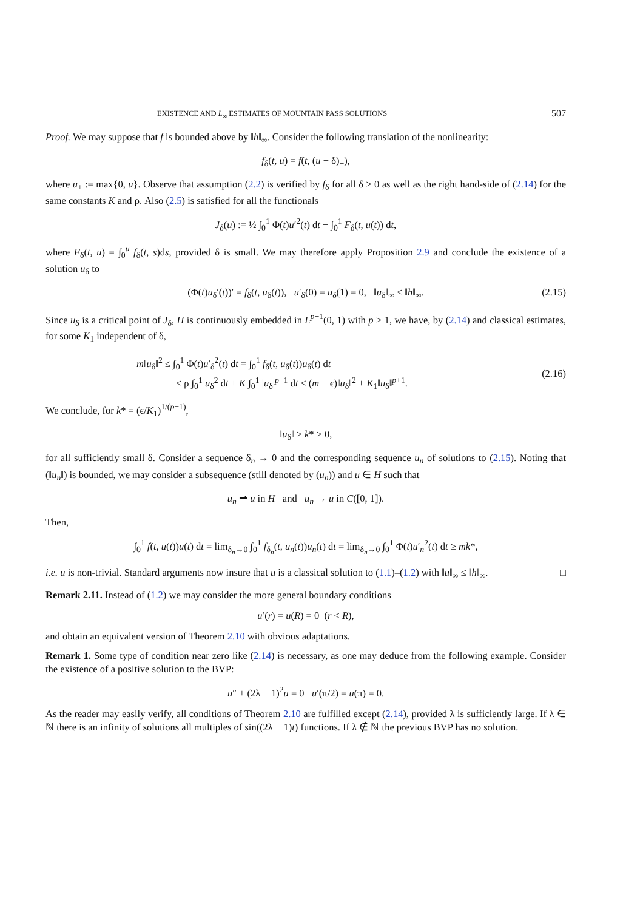EXISTENCE AND L<sub>∞</sub> ESTIMATES OF MOUNTAIN PASS SOLUTIONS 507
Proof. We may suppose that f is bounded above by ‖h‖<sub>∞</sub>. Consider the following translation of the nonlinearity:
f<sub>δ</sub>(t, u) = f(t, (u − δ)<sub>+</sub>),
where u<sub>+</sub> := max{0, u}. Observe that assumption (2.2) is verified by f<sub>δ</sub> for all δ > 0 as well as the right hand-side of (2.14) for the same constants K and ρ. Also (2.5) is satisfied for all the functionals
J<sub>δ</sub>(u) := ½ ∫<sub>0</sub><sup>1</sup> Φ(t)u′<sup>2</sup>(t) dt − ∫<sub>0</sub><sup>1</sup> F<sub>δ</sub>(t, u(t)) dt,
where F<sub>δ</sub>(t, u) = ∫<sub>0</sub><sup>u</sup> f<sub>δ</sub>(t, s)ds, provided δ is small. We may therefore apply Proposition 2.9 and conclude the existence of a solution u<sub>δ</sub> to
(Φ(t)u<sub>δ</sub>′(t))′ = f<sub>δ</sub>(t, u<sub>δ</sub>(t)), u′<sub>δ</sub>(0) = u<sub>δ</sub>(1) = 0, ‖u<sub>δ</sub>‖<sub>∞</sub> ≤ ‖h‖<sub>∞</sub>. (2.15)
Since u<sub>δ</sub> is a critical point of J<sub>δ</sub>, H is continuously embedded in L<sup>p+1</sup>(0, 1) with p > 1, we have, by (2.14) and classical estimates, for some K<sub>1</sub> independent of δ,
m‖u<sub>δ</sub>‖<sup>2</sup> ≤ ∫<sub>0</sub><sup>1</sup> Φ(t)u′<sub>δ</sub><sup>2</sup>(t) dt = ∫<sub>0</sub><sup>1</sup> f<sub>δ</sub>(t, u<sub>δ</sub>(t))u<sub>δ</sub>(t) dt
≤ ρ ∫<sub>0</sub><sup>1</sup> u<sub>δ</sub><sup>2</sup> dt + K ∫<sub>0</sub><sup>1</sup> |u<sub>δ</sub>|<sup>p+1</sup> dt ≤ (m − ϵ)‖u<sub>δ</sub>‖<sup>2</sup> + K<sub>1</sub>‖u<sub>δ</sub>‖<sup>p+1</sup>.
(2.16)
We conclude, for k* = (ϵ/K<sub>1</sub>)<sup>1/(p−1)</sup>,
‖u<sub>δ</sub>‖ ≥ k* > 0,
for all sufficiently small δ. Consider a sequence δ<sub>n</sub> → 0 and the corresponding sequence u<sub>n</sub> of solutions to (2.15). Noting that (‖u<sub>n</sub>‖) is bounded, we may consider a subsequence (still denoted by (u<sub>n</sub>)) and u ∈ H such that
u<sub>n</sub> ⇀ u in H and u<sub>n</sub> → u in C([0, 1]).
Then,
∫<sub>0</sub><sup>1</sup> f(t, u(t))u(t) dt = lim<sub>δ<sub>n</sub>→0</sub> ∫<sub>0</sub><sup>1</sup> f<sub>δ<sub>n</sub></sub>(t, u<sub>n</sub>(t))u<sub>n</sub>(t) dt = lim<sub>δ<sub>n</sub>→0</sub> ∫<sub>0</sub><sup>1</sup> Φ(t)u′<sub>n</sub><sup>2</sup>(t) dt ≥ mk*,
i.e. u is non-trivial. Standard arguments now insure that u is a classical solution to (1.1)–(1.2) with ‖u‖<sub>∞</sub> ≤ ‖h‖<sub>∞</sub>. □
Remark 2.11. Instead of (1.2) we may consider the more general boundary conditions
u′(r) = u(R) = 0 (r < R),
and obtain an equivalent version of Theorem 2.10 with obvious adaptations.
Remark 1. Some type of condition near zero like (2.14) is necessary, as one may deduce from the following example. Consider the existence of a positive solution to the BVP:
u″ + (2λ − 1)<sup>2</sup>u = 0 u′(π/2) = u(π) = 0.
As the reader may easily verify, all conditions of Theorem 2.10 are fulfilled except (2.14), provided λ is sufficiently large. If λ ∈ ℕ there is an infinity of solutions all multiples of sin((2λ − 1)t) functions. If λ ∉ ℕ the previous BVP has no solution.